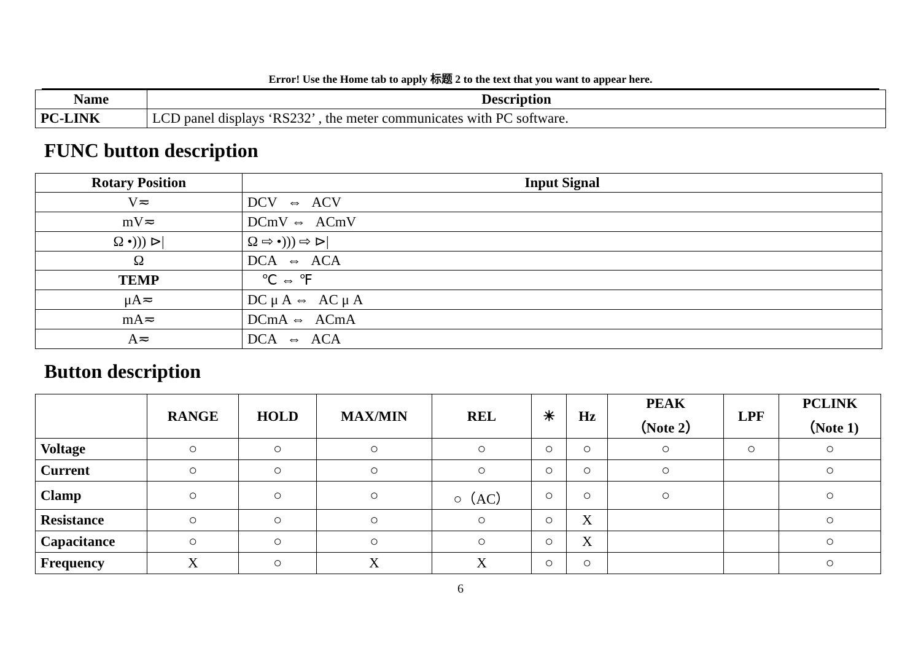Error! Use the Home tab to apply 标题 2 to the text that you want to appear here.
| Name | Description |
| --- | --- |
| PC-LINK | LCD panel displays ‘RS232’ , the meter communicates with PC software. |
FUNC button description
| Rotary Position | Input Signal |
| --- | --- |
| V≂ | DCV ⇔ ACV |
| mV≂ | DCmV ⇔ ACmV |
| Ω •))) ⊳/ | Ω ⇨ •))) ⇨ ⊳/ |
| Ω | DCA ⇔ ACA |
| TEMP | ℃ ⇔ ℉ |
| μA≂ | DC μ A ⇔ AC μ A |
| mA≂ | DCmA ⇔ ACmA |
| A≂ | DCA ⇔ ACA |
Button description
| | RANGE | HOLD | MAX/MIN | REL | ☀ | Hz | PEAK （Note 2） | LPF | PCLINK （Note 1) |
| --- | --- | --- | --- | --- | --- | --- | --- | --- | --- |
| Voltage | ○ | ○ | ○ | ○ | ○ | ○ | ○ | ○ | ○ |
| Current | ○ | ○ | ○ | ○ | ○ | ○ | ○ | | ○ |
| Clamp | ○ | ○ | ○ | ○（AC） | ○ | ○ | ○ | | ○ |
| Resistance | ○ | ○ | ○ | ○ | ○ | X | | | ○ |
| Capacitance | ○ | ○ | ○ | ○ | ○ | X | | | ○ |
| Frequency | X | ○ | X | X | ○ | ○ | | | ○ |
6